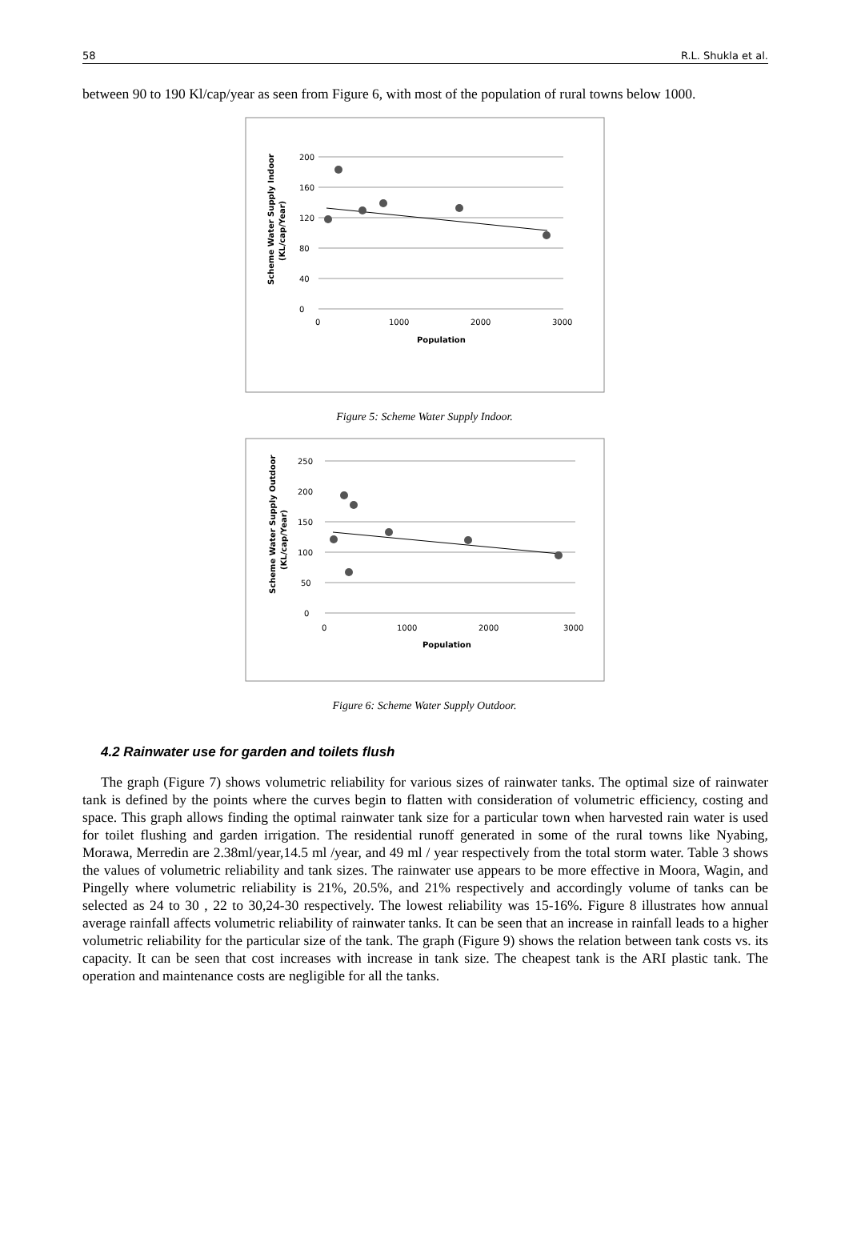58 R.L. Shukla et al.
between 90 to 190 Kl/cap/year as seen from Figure 6, with most of the population of rural towns below 1000.
200
160
120
80
40
0
0
1000
2000
3000
Population
Scheme Water Supply Indoor
(KL/cap/Year)
Figure 5: Scheme Water Supply Indoor.
250
200
150
100
50
0
0
1000
2000
3000
Population
Scheme Water Supply Outdoor
(KL/cap/Year)
Figure 6: Scheme Water Supply Outdoor.
4.2 Rainwater use for garden and toilets flush
The graph (Figure 7) shows volumetric reliability for various sizes of rainwater tanks. The optimal size of rainwater tank is defined by the points where the curves begin to flatten with consideration of volumetric efficiency, costing and space. This graph allows finding the optimal rainwater tank size for a particular town when harvested rain water is used for toilet flushing and garden irrigation. The residential runoff generated in some of the rural towns like Nyabing, Morawa, Merredin are 2.38ml/year,14.5 ml /year, and 49 ml / year respectively from the total storm water. Table 3 shows the values of volumetric reliability and tank sizes. The rainwater use appears to be more effective in Moora, Wagin, and Pingelly where volumetric reliability is 21%, 20.5%, and 21% respectively and accordingly volume of tanks can be selected as 24 to 30 , 22 to 30,24-30 respectively. The lowest reliability was 15-16%. Figure 8 illustrates how annual average rainfall affects volumetric reliability of rainwater tanks. It can be seen that an increase in rainfall leads to a higher volumetric reliability for the particular size of the tank. The graph (Figure 9) shows the relation between tank costs vs. its capacity. It can be seen that cost increases with increase in tank size. The cheapest tank is the ARI plastic tank. The operation and maintenance costs are negligible for all the tanks.